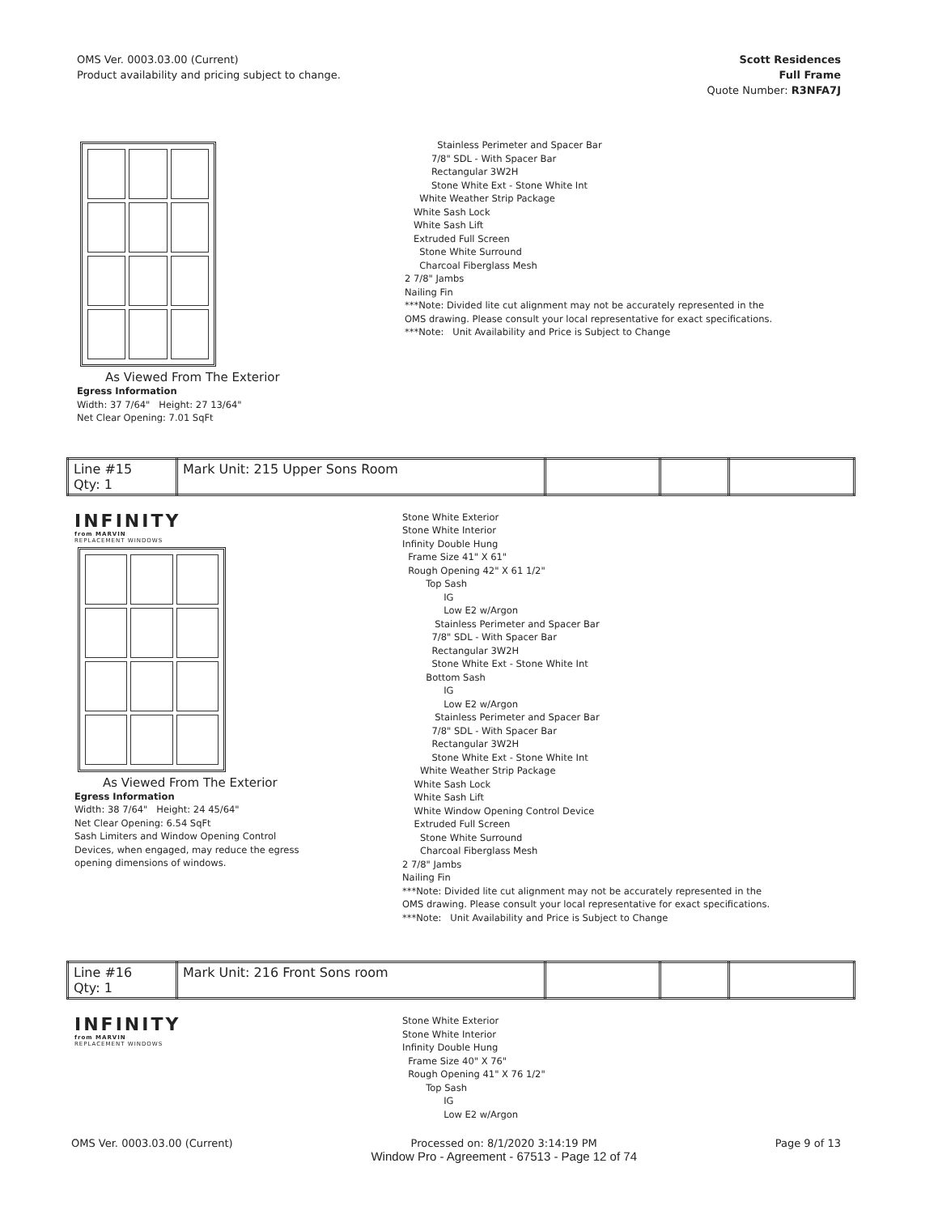OMS Ver. 0003.03.00 (Current)
Product availability and pricing subject to change.
Scott Residences
Full Frame
Quote Number: R3NFA7J
As Viewed From The Exterior
Egress Information
Width: 37 7/64" Height: 27 13/64"
Net Clear Opening: 7.01 SqFt
Stainless Perimeter and Spacer Bar
7/8" SDL - With Spacer Bar
Rectangular 3W2H
Stone White Ext - Stone White Int
White Weather Strip Package
White Sash Lock
White Sash Lift
Extruded Full Screen
Stone White Surround
Charcoal Fiberglass Mesh
2 7/8" Jambs
Nailing Fin
***Note: Divided lite cut alignment may not be accurately represented in the
OMS drawing. Please consult your local representative for exact specifications.
***Note: Unit Availability and Price is Subject to Change
| Line #15 Qty: 1 | Mark Unit: 215 Upper Sons Room | | | |
INFINITY
from MARVIN
REPLACEMENT WINDOWS
As Viewed From The Exterior
Egress Information
Width: 38 7/64" Height: 24 45/64"
Net Clear Opening: 6.54 SqFt
Sash Limiters and Window Opening Control
Devices, when engaged, may reduce the egress
opening dimensions of windows.
Stone White Exterior
Stone White Interior
Infinity Double Hung
Frame Size 41" X 61"
Rough Opening 42" X 61 1/2"
Top Sash
IG
Low E2 w/Argon
Stainless Perimeter and Spacer Bar
7/8" SDL - With Spacer Bar
Rectangular 3W2H
Stone White Ext - Stone White Int
Bottom Sash
IG
Low E2 w/Argon
Stainless Perimeter and Spacer Bar
7/8" SDL - With Spacer Bar
Rectangular 3W2H
Stone White Ext - Stone White Int
White Weather Strip Package
White Sash Lock
White Sash Lift
White Window Opening Control Device
Extruded Full Screen
Stone White Surround
Charcoal Fiberglass Mesh
2 7/8" Jambs
Nailing Fin
***Note: Divided lite cut alignment may not be accurately represented in the
OMS drawing. Please consult your local representative for exact specifications.
***Note: Unit Availability and Price is Subject to Change
| Line #16 Qty: 1 | Mark Unit: 216 Front Sons room | | | |
INFINITY
from MARVIN
REPLACEMENT WINDOWS
Stone White Exterior
Stone White Interior
Infinity Double Hung
Frame Size 40" X 76"
Rough Opening 41" X 76 1/2"
Top Sash
IG
Low E2 w/Argon
OMS Ver. 0003.03.00 (Current) Processed on: 8/1/2020 3:14:19 PM
Window Pro - Agreement - 67513 - Page 12 of 74 Page 9 of 13